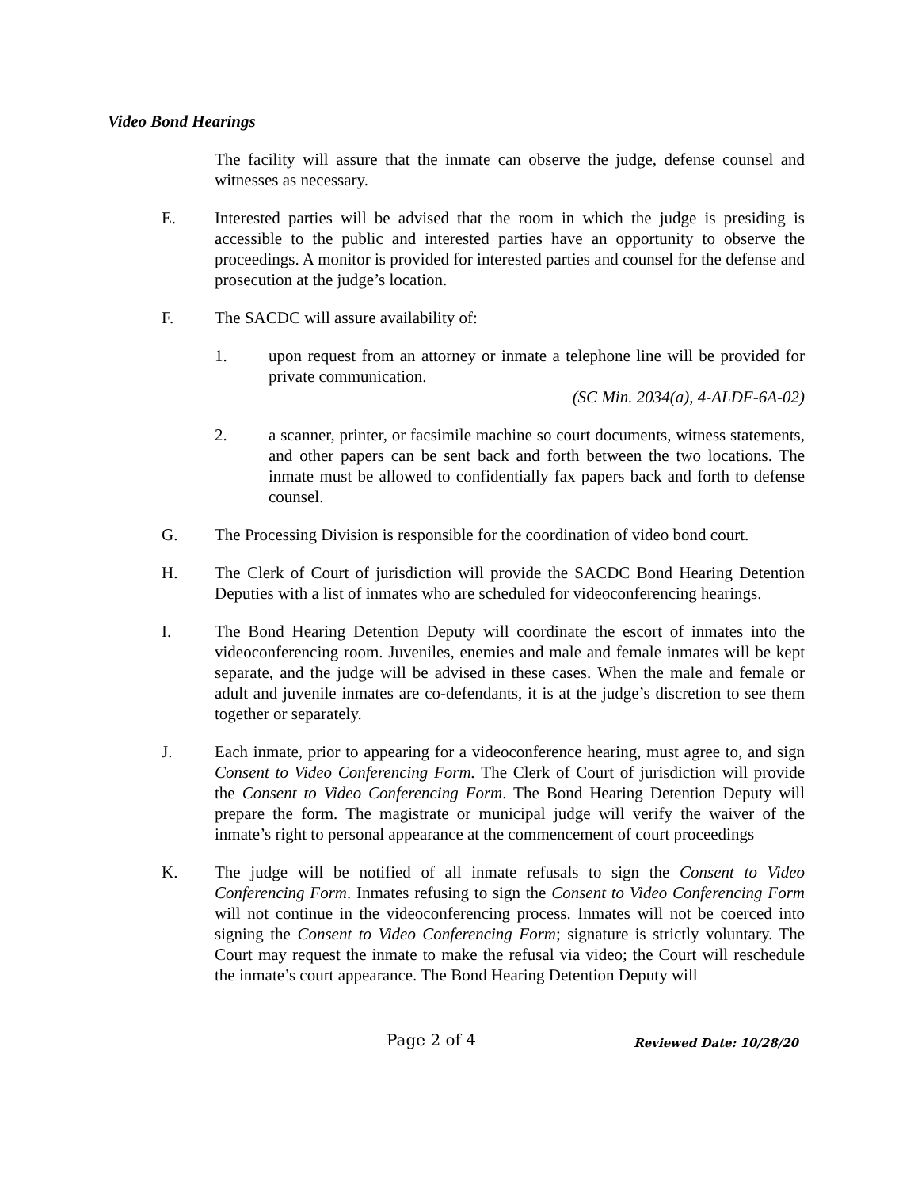Video Bond Hearings
The facility will assure that the inmate can observe the judge, defense counsel and witnesses as necessary.
E. Interested parties will be advised that the room in which the judge is presiding is accessible to the public and interested parties have an opportunity to observe the proceedings. A monitor is provided for interested parties and counsel for the defense and prosecution at the judge’s location.
F. The SACDC will assure availability of:
1. upon request from an attorney or inmate a telephone line will be provided for private communication.
(SC Min. 2034(a), 4-ALDF-6A-02)
2. a scanner, printer, or facsimile machine so court documents, witness statements, and other papers can be sent back and forth between the two locations. The inmate must be allowed to confidentially fax papers back and forth to defense counsel.
G. The Processing Division is responsible for the coordination of video bond court.
H. The Clerk of Court of jurisdiction will provide the SACDC Bond Hearing Detention Deputies with a list of inmates who are scheduled for videoconferencing hearings.
I. The Bond Hearing Detention Deputy will coordinate the escort of inmates into the videoconferencing room. Juveniles, enemies and male and female inmates will be kept separate, and the judge will be advised in these cases. When the male and female or adult and juvenile inmates are co-defendants, it is at the judge’s discretion to see them together or separately.
J. Each inmate, prior to appearing for a videoconference hearing, must agree to, and sign Consent to Video Conferencing Form. The Clerk of Court of jurisdiction will provide the Consent to Video Conferencing Form. The Bond Hearing Detention Deputy will prepare the form. The magistrate or municipal judge will verify the waiver of the inmate’s right to personal appearance at the commencement of court proceedings
K. The judge will be notified of all inmate refusals to sign the Consent to Video Conferencing Form. Inmates refusing to sign the Consent to Video Conferencing Form will not continue in the videoconferencing process. Inmates will not be coerced into signing the Consent to Video Conferencing Form; signature is strictly voluntary. The Court may request the inmate to make the refusal via video; the Court will reschedule the inmate’s court appearance. The Bond Hearing Detention Deputy will
Page 2 of 4 Reviewed Date: 10/28/20